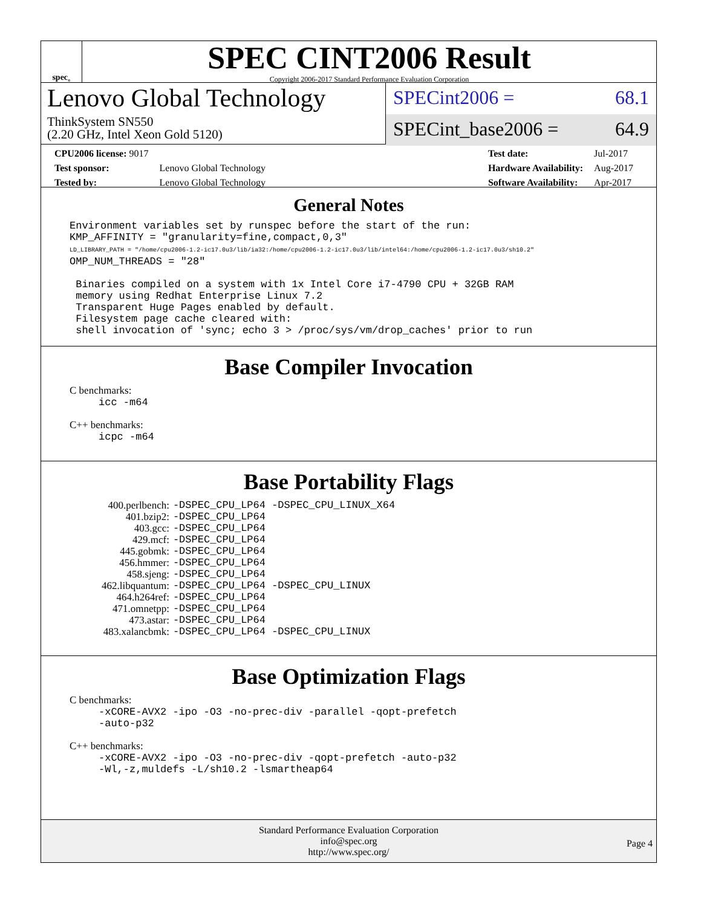spec<sup>®</sup>
SPEC CINT2006 Result
Copyright 2006-2017 Standard Performance Evaluation Corporation
Lenovo Global Technology
ThinkSystem SN550
(2.20 GHz, Intel Xeon Gold 5120)
SPECint2006 = 68.1
SPECint_base2006 = 64.9
| CPU2006 license: 9017 | |
| Test sponsor: | Lenovo Global Technology |
| Tested by: | Lenovo Global Technology |
| Test date: | Jul-2017 |
| Hardware Availability: | Aug-2017 |
| Software Availability: | Apr-2017 |
General Notes
Environment variables set by runspec before the start of the run: KMP_AFFINITY = "granularity=fine,compact,0,3" LD_LIBRARY_PATH = "/home/cpu2006-1.2-ic17.0u3/lib/ia32:/home/cpu2006-1.2-ic17.0u3/lib/intel64:/home/cpu2006-1.2-ic17.0u3/sh10.2" OMP_NUM_THREADS = "28" Binaries compiled on a system with 1x Intel Core i7-4790 CPU + 32GB RAM memory using Redhat Enterprise Linux 7.2 Transparent Huge Pages enabled by default. Filesystem page cache cleared with: shell invocation of 'sync; echo 3 > /proc/sys/vm/drop_caches' prior to run
Base Compiler Invocation
C benchmarks:
icc -m64
C++ benchmarks:
icpc -m64
Base Portability Flags
| 400.perlbench: | -DSPEC_CPU_LP64 -DSPEC_CPU_LINUX_X64 |
| 401.bzip2: | -DSPEC_CPU_LP64 |
| 403.gcc: | -DSPEC_CPU_LP64 |
| 429.mcf: | -DSPEC_CPU_LP64 |
| 445.gobmk: | -DSPEC_CPU_LP64 |
| 456.hmmer: | -DSPEC_CPU_LP64 |
| 458.sjeng: | -DSPEC_CPU_LP64 |
| 462.libquantum: | -DSPEC_CPU_LP64 -DSPEC_CPU_LINUX |
| 464.h264ref: | -DSPEC_CPU_LP64 |
| 471.omnetpp: | -DSPEC_CPU_LP64 |
| 473.astar: | -DSPEC_CPU_LP64 |
| 483.xalancbmk: | -DSPEC_CPU_LP64 -DSPEC_CPU_LINUX |
Base Optimization Flags
C benchmarks:
-xCORE-AVX2 -ipo -O3 -no-prec-div -parallel -qopt-prefetch -auto-p32
C++ benchmarks:
-xCORE-AVX2 -ipo -O3 -no-prec-div -qopt-prefetch -auto-p32 -Wl,-z,muldefs -L/sh10.2 -lsmartheap64
Standard Performance Evaluation Corporation
info@spec.org
http://www.spec.org/
Page 4